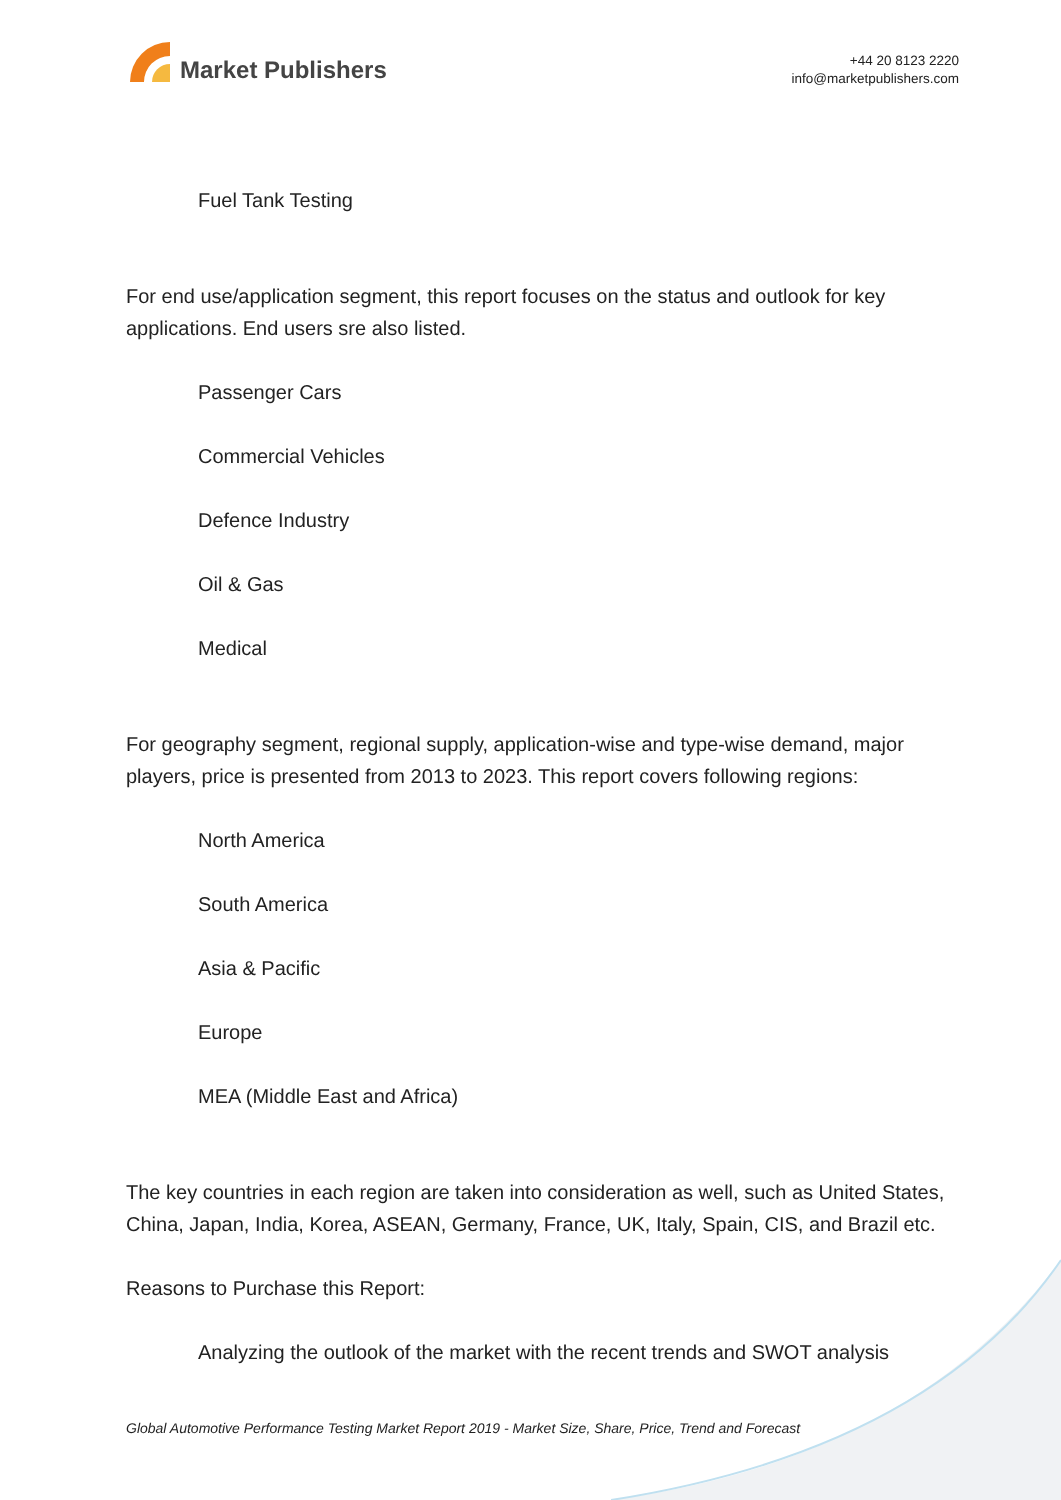Market Publishers
+44 20 8123 2220
info@marketpublishers.com
Fuel Tank Testing
For end use/application segment, this report focuses on the status and outlook for key applications. End users sre also listed.
Passenger Cars
Commercial Vehicles
Defence Industry
Oil & Gas
Medical
For geography segment, regional supply, application-wise and type-wise demand, major players, price is presented from 2013 to 2023. This report covers following regions:
North America
South America
Asia & Pacific
Europe
MEA (Middle East and Africa)
The key countries in each region are taken into consideration as well, such as United States, China, Japan, India, Korea, ASEAN, Germany, France, UK, Italy, Spain, CIS, and Brazil etc.
Reasons to Purchase this Report:
Analyzing the outlook of the market with the recent trends and SWOT analysis
Global Automotive Performance Testing Market Report 2019 - Market Size, Share, Price, Trend and Forecast